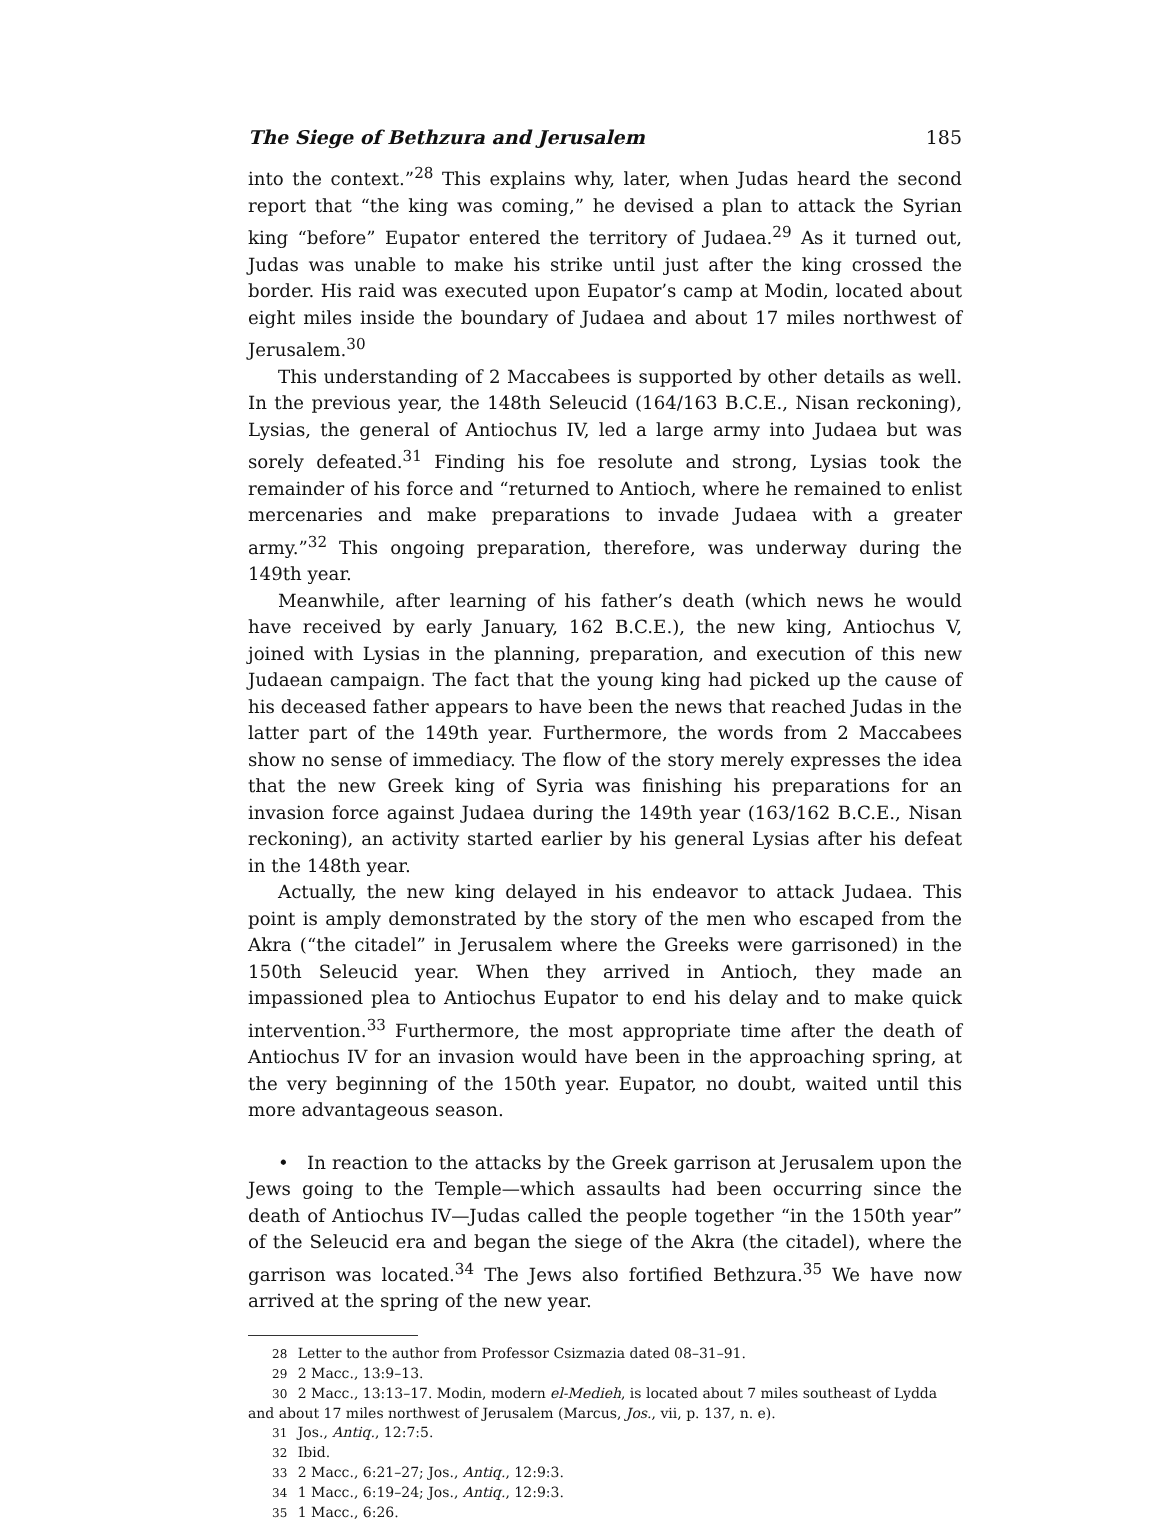The Siege of Bethzura and Jerusalem 185
into the context.”<sup>28</sup> This explains why, later, when Judas heard the second report that “the king was coming,” he devised a plan to attack the Syrian king “before” Eupator entered the territory of Judaea.<sup>29</sup> As it turned out, Judas was unable to make his strike until just after the king crossed the border. His raid was executed upon Eupator’s camp at Modin, located about eight miles inside the boundary of Judaea and about 17 miles northwest of Jerusalem.<sup>30</sup>
This understanding of 2 Maccabees is supported by other details as well. In the previous year, the 148th Seleucid (164/163 B.C.E., Nisan reckoning), Lysias, the general of Antiochus IV, led a large army into Judaea but was sorely defeated.<sup>31</sup> Finding his foe resolute and strong, Lysias took the remainder of his force and “returned to Antioch, where he remained to enlist mercenaries and make preparations to invade Judaea with a greater army.”<sup>32</sup> This ongoing preparation, therefore, was underway during the 149th year.
Meanwhile, after learning of his father’s death (which news he would have received by early January, 162 B.C.E.), the new king, Antiochus V, joined with Lysias in the planning, preparation, and execution of this new Judaean campaign. The fact that the young king had picked up the cause of his deceased father appears to have been the news that reached Judas in the latter part of the 149th year. Furthermore, the words from 2 Maccabees show no sense of immediacy. The flow of the story merely expresses the idea that the new Greek king of Syria was finishing his preparations for an invasion force against Judaea during the 149th year (163/162 B.C.E., Nisan reckoning), an activity started earlier by his general Lysias after his defeat in the 148th year.
Actually, the new king delayed in his endeavor to attack Judaea. This point is amply demonstrated by the story of the men who escaped from the Akra (“the citadel” in Jerusalem where the Greeks were garrisoned) in the 150th Seleucid year. When they arrived in Antioch, they made an impassioned plea to Antiochus Eupator to end his delay and to make quick intervention.<sup>33</sup> Furthermore, the most appropriate time after the death of Antiochus IV for an invasion would have been in the approaching spring, at the very beginning of the 150th year. Eupator, no doubt, waited until this more advantageous season.
• In reaction to the attacks by the Greek garrison at Jerusalem upon the Jews going to the Temple—which assaults had been occurring since the death of Antiochus IV—Judas called the people together “in the 150th year” of the Seleucid era and began the siege of the Akra (the citadel), where the garrison was located.<sup>34</sup> The Jews also fortified Bethzura.<sup>35</sup> We have now arrived at the spring of the new year.
28 Letter to the author from Professor Csizmazia dated 08–31–91.
29 2 Macc., 13:9–13.
30 2 Macc., 13:13–17. Modin, modern el-Medieh, is located about 7 miles southeast of Lydda and about 17 miles northwest of Jerusalem (Marcus, Jos., vii, p. 137, n. e).
31 Jos., Antiq., 12:7:5.
32 Ibid.
33 2 Macc., 6:21–27; Jos., Antiq., 12:9:3.
34 1 Macc., 6:19–24; Jos., Antiq., 12:9:3.
35 1 Macc., 6:26.